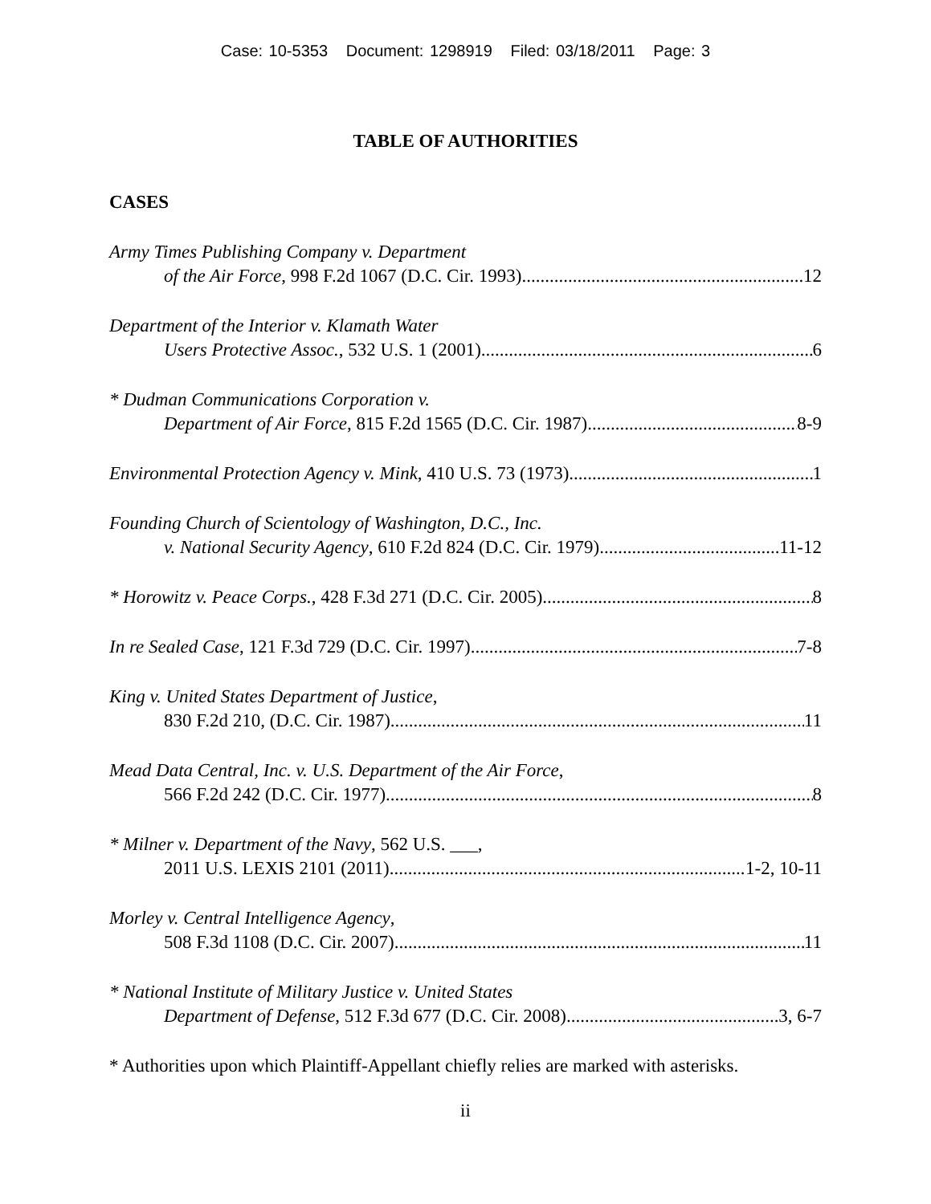Case: 10-5353 Document: 1298919 Filed: 03/18/2011 Page: 3
TABLE OF AUTHORITIES
CASES
Army Times Publishing Company v. Department
of the Air Force, 998 F.2d 1067 (D.C. Cir. 1993) 12
Department of the Interior v. Klamath Water
Users Protective Assoc., 532 U.S. 1 (2001) 6
* Dudman Communications Corporation v.
Department of Air Force, 815 F.2d 1565 (D.C. Cir. 1987) 8-9
Environmental Protection Agency v. Mink, 410 U.S. 73 (1973) 1
Founding Church of Scientology of Washington, D.C., Inc.
v. National Security Agency, 610 F.2d 824 (D.C. Cir. 1979) 11-12
* Horowitz v. Peace Corps., 428 F.3d 271 (D.C. Cir. 2005) 8
In re Sealed Case, 121 F.3d 729 (D.C. Cir. 1997) 7-8
King v. United States Department of Justice,
830 F.2d 210, (D.C. Cir. 1987) 11
Mead Data Central, Inc. v. U.S. Department of the Air Force,
566 F.2d 242 (D.C. Cir. 1977) 8
* Milner v. Department of the Navy, 562 U.S. ___,
2011 U.S. LEXIS 2101 (2011) 1-2, 10-11
Morley v. Central Intelligence Agency,
508 F.3d 1108 (D.C. Cir. 2007) 11
* National Institute of Military Justice v. United States
Department of Defense, 512 F.3d 677 (D.C. Cir. 2008) 3, 6-7
* Authorities upon which Plaintiff-Appellant chiefly relies are marked with asterisks.
ii